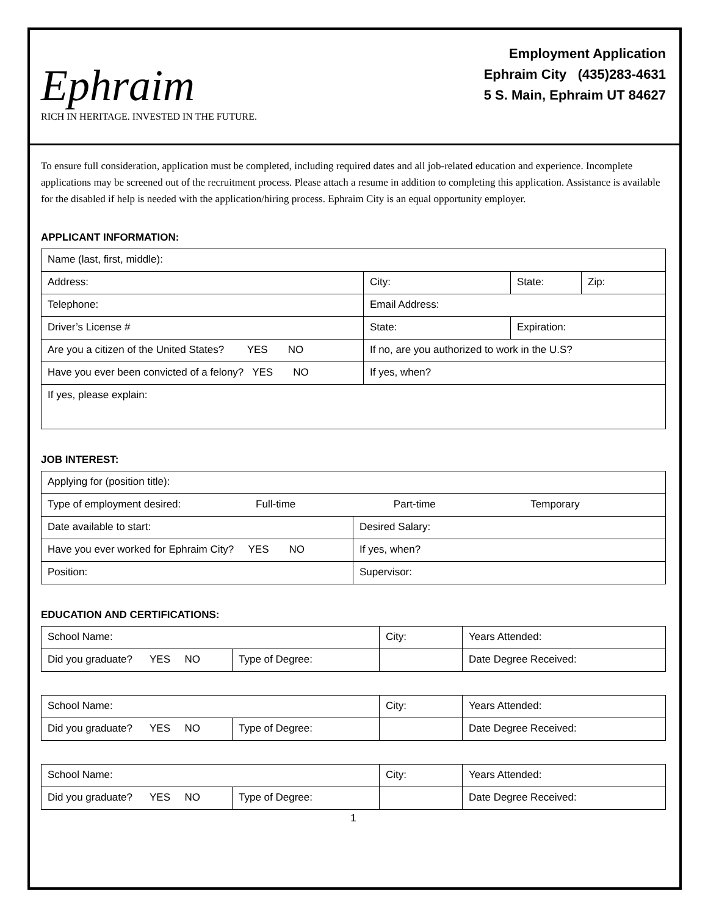Ephraim
RICH IN HERITAGE. INVESTED IN THE FUTURE.
Employment Application
Ephraim City (435)283-4631
5 S. Main, Ephraim UT 84627
To ensure full consideration, application must be completed, including required dates and all job-related education and experience. Incomplete applications may be screened out of the recruitment process. Please attach a resume in addition to completing this application. Assistance is available for the disabled if help is needed with the application/hiring process. Ephraim City is an equal opportunity employer.
APPLICANT INFORMATION:
| Name (last, first, middle): | | | |
| Address: | City: | State: | Zip: |
| Telephone: | Email Address: | | |
| Driver’s License # | State: | Expiration: | |
| Are you a citizen of the United States? YES NO | If no, are you authorized to work in the U.S? | | |
| Have you ever been convicted of a felony? YES NO | If yes, when? | | |
| If yes, please explain: | | | |
JOB INTEREST:
| Applying for (position title): | |
| Type of employment desired: Full-time Part-time Temporary | |
| Date available to start: | Desired Salary: |
| Have you ever worked for Ephraim City? YES NO | If yes, when? |
| Position: | Supervisor: |
EDUCATION AND CERTIFICATIONS:
| School Name: | | City: | | Years Attended: |
| Did you graduate? YES NO | Type of Degree: | | Date Degree Received: | |
| School Name: | | City: | | Years Attended: |
| Did you graduate? YES NO | Type of Degree: | | Date Degree Received: | |
| School Name: | | City: | | Years Attended: |
| Did you graduate? YES NO | Type of Degree: | | Date Degree Received: | |
1